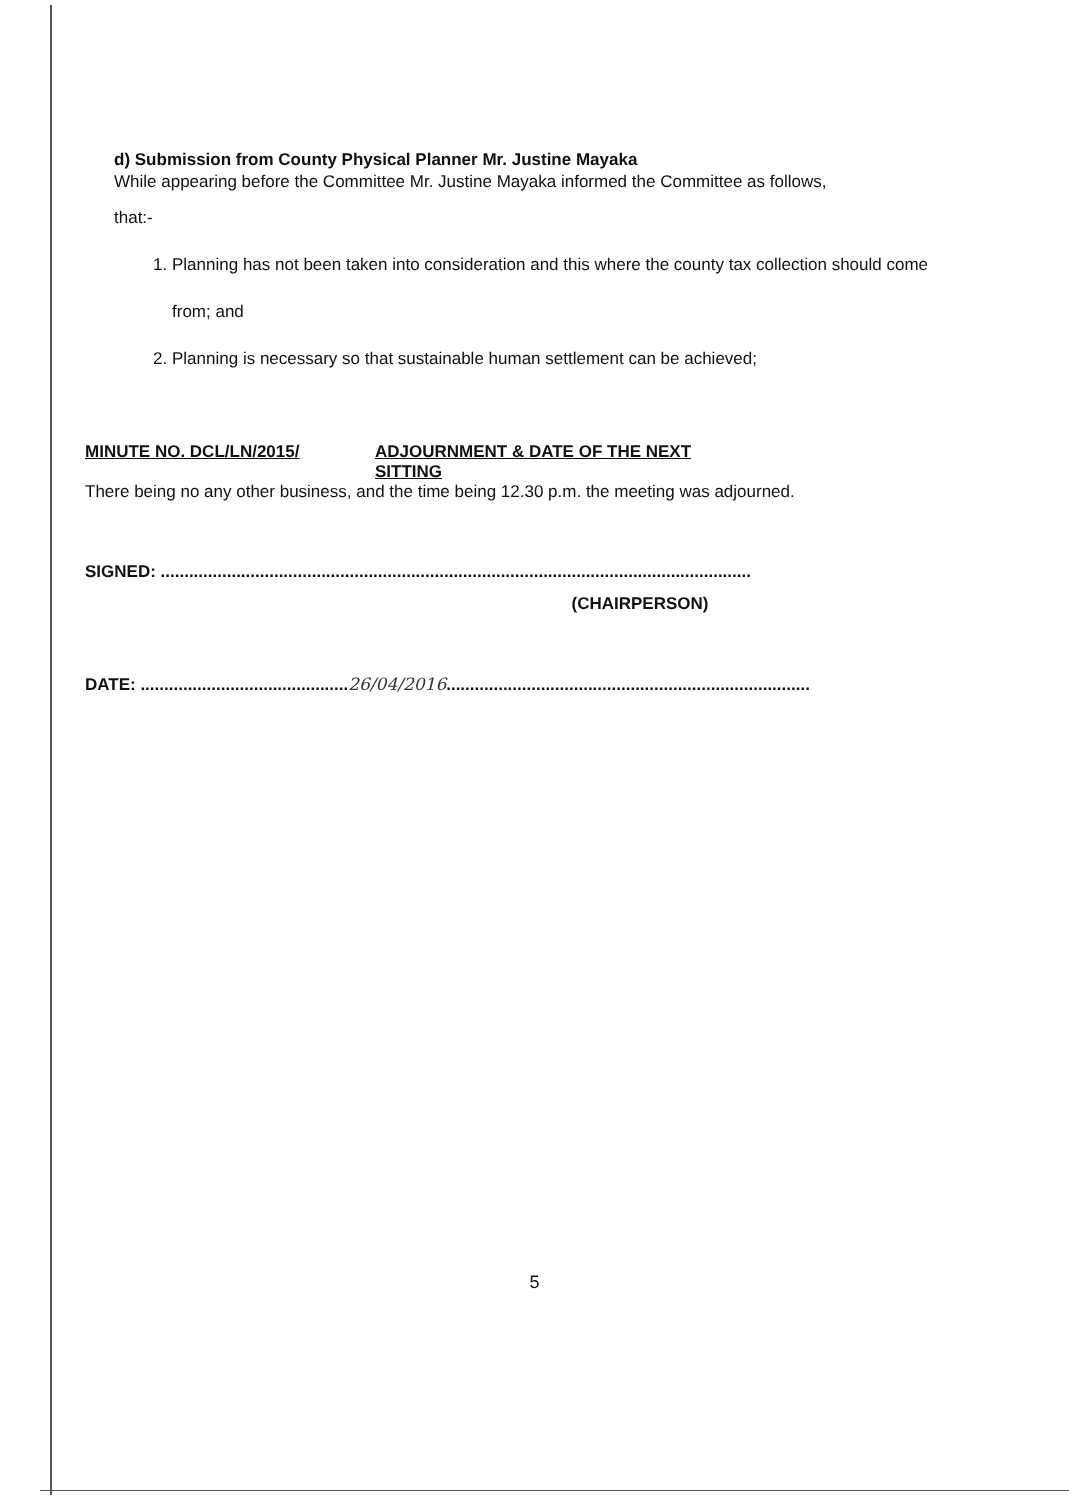d) Submission from County Physical Planner Mr. Justine Mayaka
While appearing before the Committee Mr. Justine Mayaka informed the Committee as follows,
that:-
1. Planning has not been taken into consideration and this where the county tax collection should come from; and
2. Planning is necessary so that sustainable human settlement can be achieved;
MINUTE NO. DCL/LN/2015/ ADJOURNMENT & DATE OF THE NEXT
SITTING
There being no any other business, and the time being 12.30 p.m. the meeting was adjourned.
SIGNED: .............................................................................................................................
(CHAIRPERSON)
DATE: ............................................26/04/2016.............................................................................
5